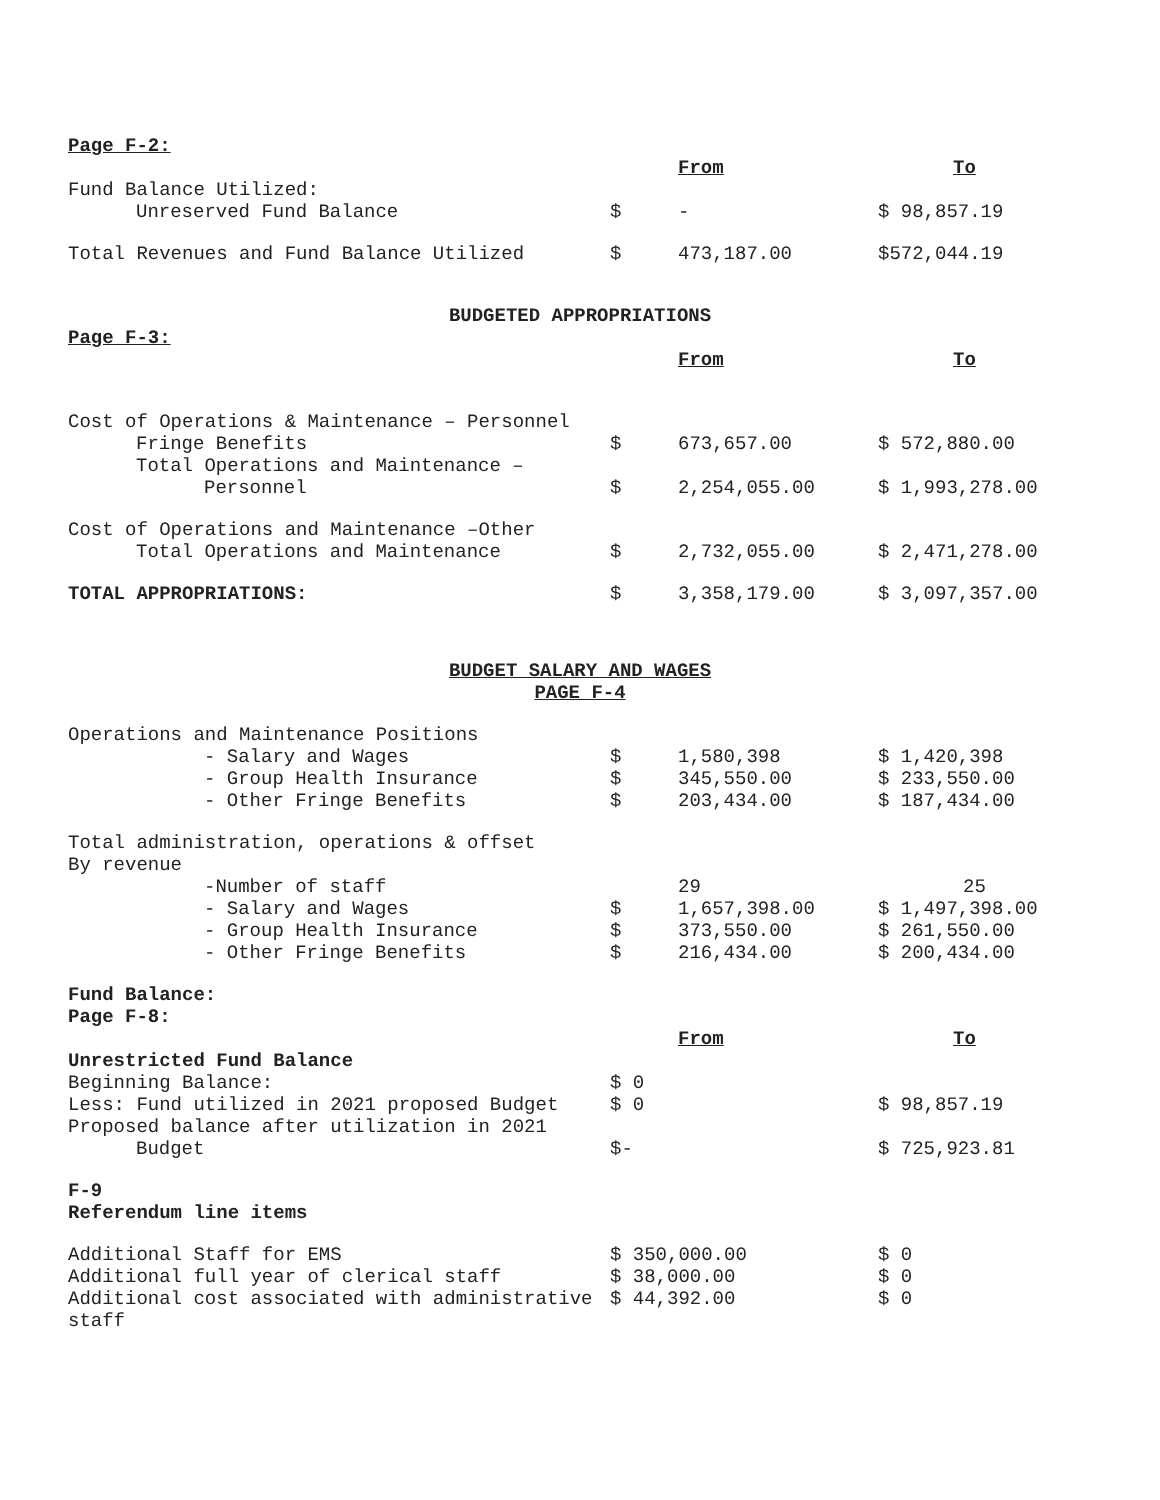| Page F-2: | | | |
| | | From | To |
| Fund Balance Utilized: | | | |
| Unreserved Fund Balance | $ | - | $ 98,857.19 |
| Total Revenues and Fund Balance Utilized | $ | 473,187.00 | $572,044.19 |
BUDGETED APPROPRIATIONS
| Page F-3: | | | |
| | | From | To |
| Cost of Operations & Maintenance – Personnel | | | |
| Fringe Benefits | $ | 673,657.00 | $ 572,880.00 |
| Total Operations and Maintenance – Personnel | $ | 2,254,055.00 | $ 1,993,278.00 |
| Cost of Operations and Maintenance –Other | | | |
| Total Operations and Maintenance | $ | 2,732,055.00 | $ 2,471,278.00 |
| TOTAL APPROPRIATIONS: | $ | 3,358,179.00 | $ 3,097,357.00 |
BUDGET SALARY AND WAGES
PAGE F-4
| Operations and Maintenance Positions | | | |
| - Salary and Wages | $ | 1,580,398 | $ 1,420,398 |
| - Group Health Insurance | $ | 345,550.00 | $ 233,550.00 |
| - Other Fringe Benefits | $ | 203,434.00 | $ 187,434.00 |
| Total administration, operations & offset By revenue | | | |
| -Number of staff | | 29 | 25 |
| - Salary and Wages | $ | 1,657,398.00 | $ 1,497,398.00 |
| - Group Health Insurance | $ | 373,550.00 | $ 261,550.00 |
| - Other Fringe Benefits | $ | 216,434.00 | $ 200,434.00 |
| Fund Balance: Page F-8: | | | |
| | | From | To |
| Unrestricted Fund Balance | | | |
| Beginning Balance: | $ 0 | | |
| Less: Fund utilized in 2021 proposed Budget | $ 0 | | $ 98,857.19 |
| Proposed balance after utilization in 2021 Budget | $- | | $ 725,923.81 |
| F-9 Referendum line items | | | |
| Additional Staff for EMS | $ 350,000.00 | | $ 0 |
| Additional full year of clerical staff | $ 38,000.00 | | $ 0 |
| Additional cost associated with administrative staff | $ 44,392.00 | | $ 0 |